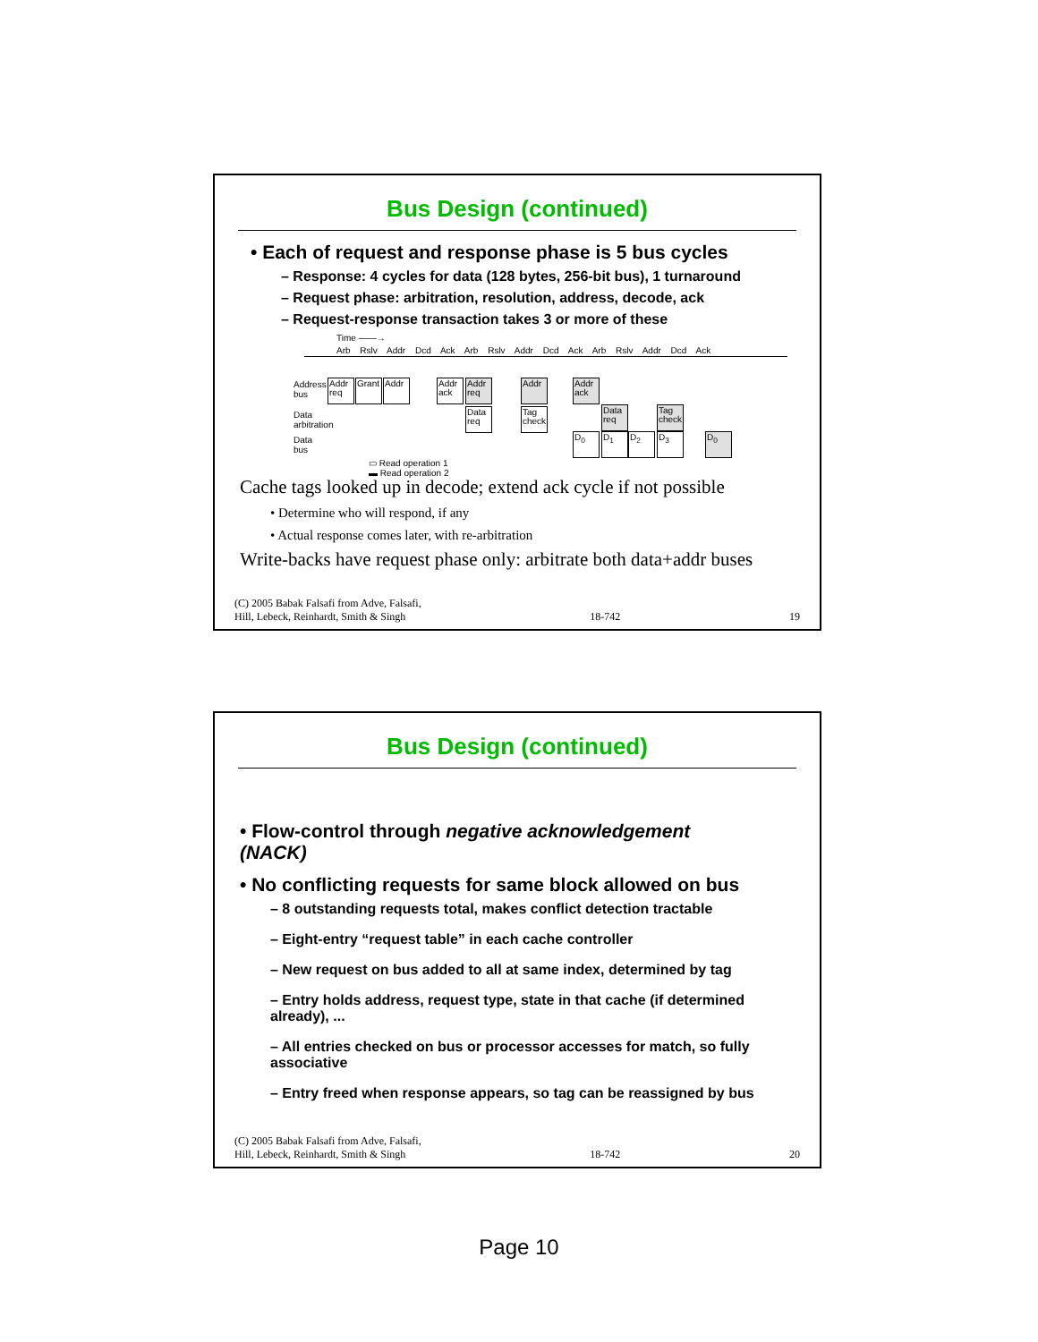Bus Design (continued)
• Each of request and response phase is 5 bus cycles
– Response: 4 cycles for data (128 bytes, 256-bit bus), 1 turnaround
– Request phase: arbitration, resolution, address, decode, ack
– Request-response transaction takes 3 or more of these
Time ——→
Arb Rslv Addr Dcd Ack Arb Rslv Addr Dcd Ack Arb Rslv Addr Dcd Ack
Address
bus
Data
arbitration
Data
bus
Addr req
Grant
Addr
Addr ack
Addr req
Addr
Addr ack
Data req
Tag check
Data req
Tag check
D<sub>0</sub> D<sub>1</sub> D<sub>2</sub> D<sub>3</sub> D<sub>0</sub>
▭ Read operation 1
▬ Read operation 2
Cache tags looked up in decode; extend ack cycle if not possible
• Determine who will respond, if any
• Actual response comes later, with re-arbitration
Write-backs have request phase only: arbitrate both data+addr buses
(C) 2005 Babak Falsafi from Adve, Falsafi,
Hill, Lebeck, Reinhardt, Smith & Singh 18-742 19
Bus Design (continued)
• Flow-control through negative acknowledgement (NACK)
• No conflicting requests for same block allowed on bus
– 8 outstanding requests total, makes conflict detection tractable
– Eight-entry “request table” in each cache controller
– New request on bus added to all at same index, determined by tag
– Entry holds address, request type, state in that cache (if determined already), ...
– All entries checked on bus or processor accesses for match, so fully associative
– Entry freed when response appears, so tag can be reassigned by bus
(C) 2005 Babak Falsafi from Adve, Falsafi,
Hill, Lebeck, Reinhardt, Smith & Singh 18-742 20
Page 10